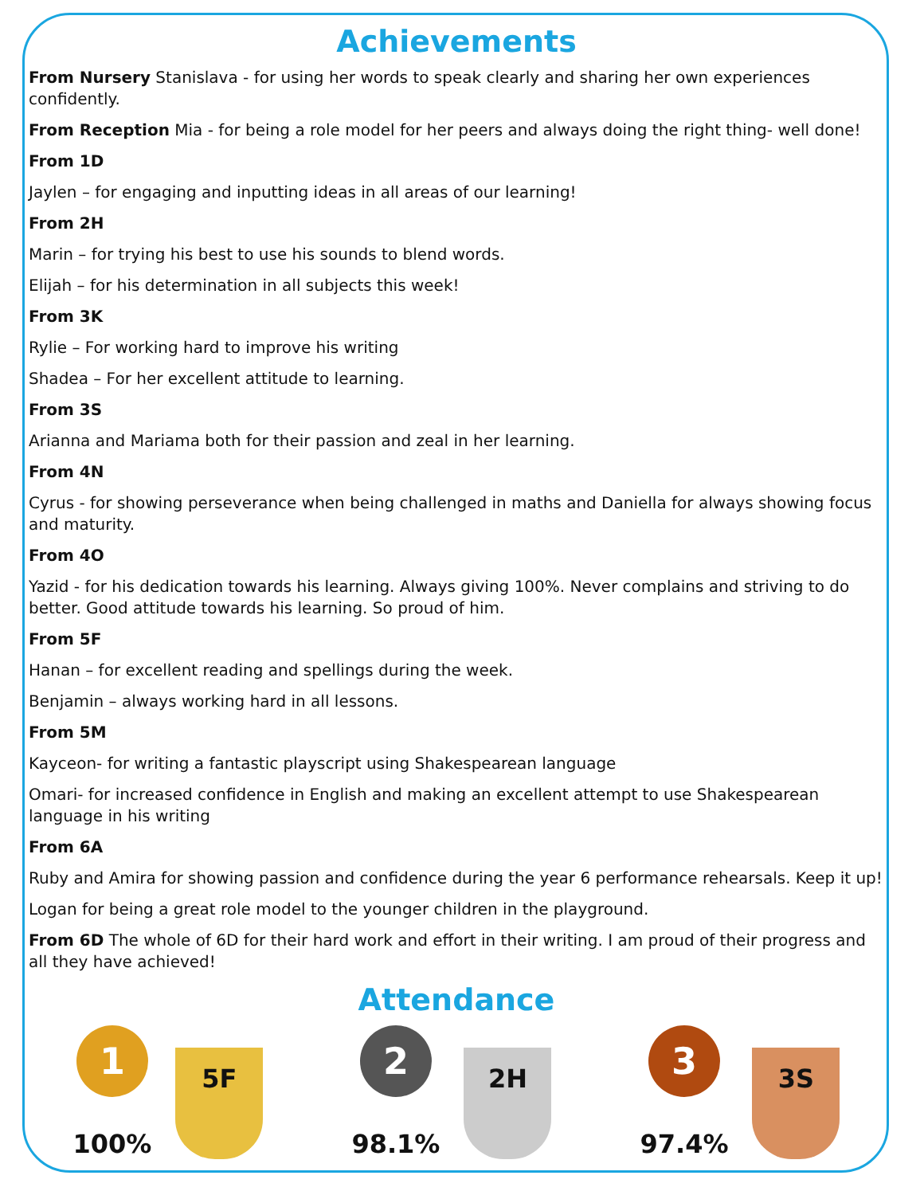Achievements
From Nursery Stanislava - for using her words to speak clearly and sharing her own experiences confidently.
From Reception Mia - for being a role model for her peers and always doing the right thing- well done!
From 1D
Jaylen – for engaging and inputting ideas in all areas of our learning!
From 2H
Marin – for trying his best to use his sounds to blend words.
Elijah – for his determination in all subjects this week!
From 3K
Rylie – For working hard to improve his writing
Shadea – For her excellent attitude to learning.
From 3S
Arianna and Mariama both for their passion and zeal in her learning.
From 4N
Cyrus - for showing perseverance when being challenged in maths and Daniella for always showing focus and maturity.
From 4O
Yazid - for his dedication towards his learning. Always giving 100%. Never complains and striving to do better. Good attitude towards his learning. So proud of him.
From 5F
Hanan – for excellent reading and spellings during the week.
Benjamin – always working hard in all lessons.
From 5M
Kayceon- for writing a fantastic playscript using Shakespearean language
Omari- for increased confidence in English and making an excellent attempt to use Shakespearean language in his writing
From 6A
Ruby and Amira for showing passion and confidence during the year 6 performance rehearsals. Keep it up!
Logan for being a great role model to the younger children in the playground.
From 6D The whole of 6D for their hard work and effort in their writing. I am proud of their progress and all they have achieved!
Attendance
1
100%
5F
2
98.1%
2H
3
97.4%
3S